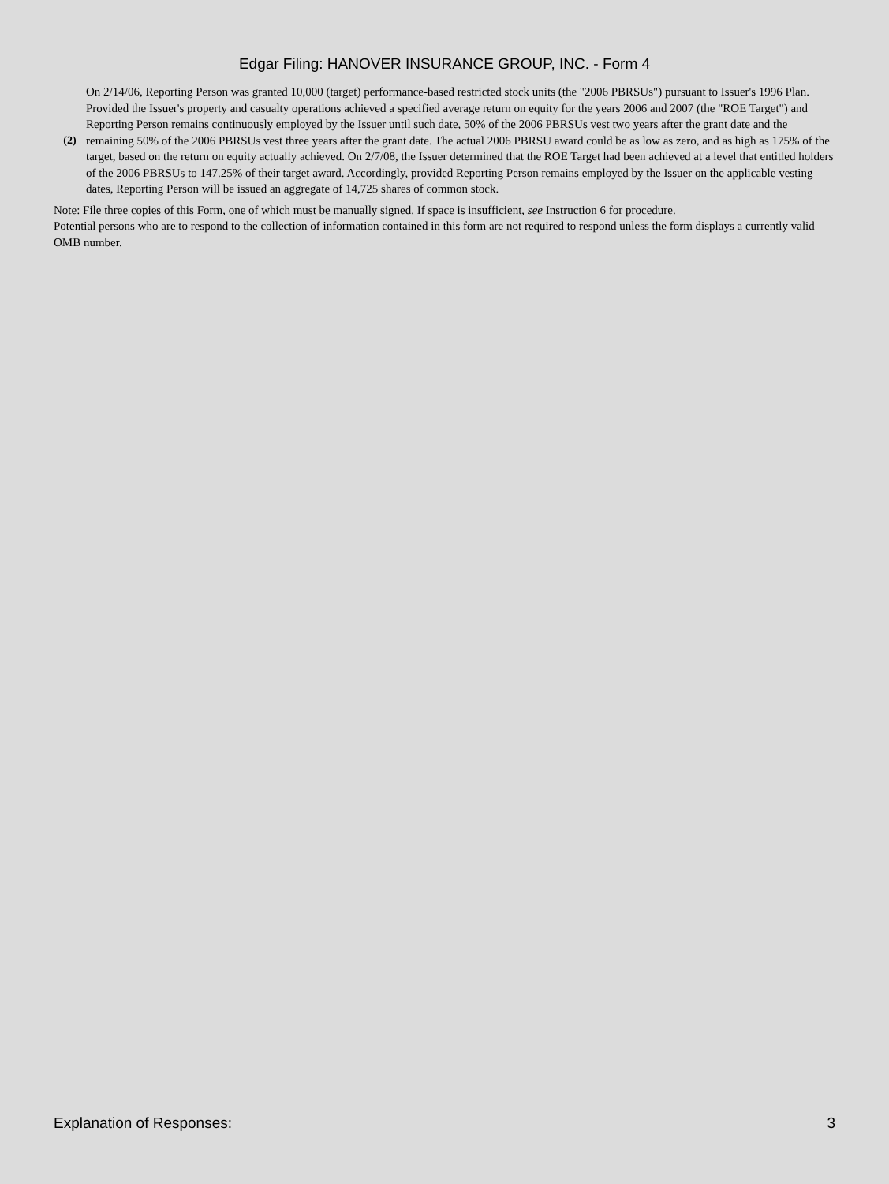Edgar Filing: HANOVER INSURANCE GROUP, INC. - Form 4
(2) On 2/14/06, Reporting Person was granted 10,000 (target) performance-based restricted stock units (the "2006 PBRSUs") pursuant to Issuer's 1996 Plan. Provided the Issuer's property and casualty operations achieved a specified average return on equity for the years 2006 and 2007 (the "ROE Target") and Reporting Person remains continuously employed by the Issuer until such date, 50% of the 2006 PBRSUs vest two years after the grant date and the remaining 50% of the 2006 PBRSUs vest three years after the grant date. The actual 2006 PBRSU award could be as low as zero, and as high as 175% of the target, based on the return on equity actually achieved. On 2/7/08, the Issuer determined that the ROE Target had been achieved at a level that entitled holders of the 2006 PBRSUs to 147.25% of their target award. Accordingly, provided Reporting Person remains employed by the Issuer on the applicable vesting dates, Reporting Person will be issued an aggregate of 14,725 shares of common stock.
Note: File three copies of this Form, one of which must be manually signed. If space is insufficient, see Instruction 6 for procedure.
Potential persons who are to respond to the collection of information contained in this form are not required to respond unless the form displays a currently valid OMB number.
Explanation of Responses: 3